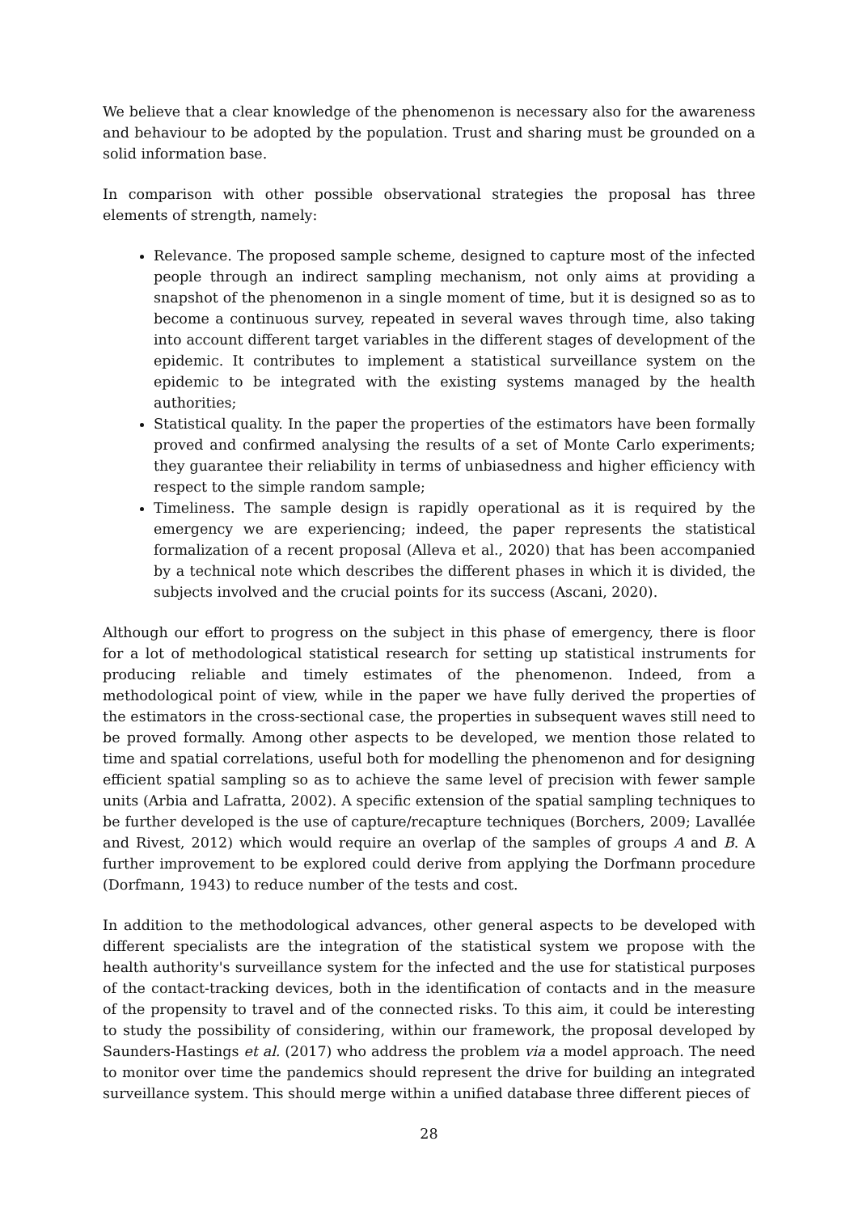We believe that a clear knowledge of the phenomenon is necessary also for the awareness and behaviour to be adopted by the population. Trust and sharing must be grounded on a solid information base.
In comparison with other possible observational strategies the proposal has three elements of strength, namely:
Relevance. The proposed sample scheme, designed to capture most of the infected people through an indirect sampling mechanism, not only aims at providing a snapshot of the phenomenon in a single moment of time, but it is designed so as to become a continuous survey, repeated in several waves through time, also taking into account different target variables in the different stages of development of the epidemic. It contributes to implement a statistical surveillance system on the epidemic to be integrated with the existing systems managed by the health authorities;
Statistical quality. In the paper the properties of the estimators have been formally proved and confirmed analysing the results of a set of Monte Carlo experiments; they guarantee their reliability in terms of unbiasedness and higher efficiency with respect to the simple random sample;
Timeliness. The sample design is rapidly operational as it is required by the emergency we are experiencing; indeed, the paper represents the statistical formalization of a recent proposal (Alleva et al., 2020) that has been accompanied by a technical note which describes the different phases in which it is divided, the subjects involved and the crucial points for its success (Ascani, 2020).
Although our effort to progress on the subject in this phase of emergency, there is floor for a lot of methodological statistical research for setting up statistical instruments for producing reliable and timely estimates of the phenomenon. Indeed, from a methodological point of view, while in the paper we have fully derived the properties of the estimators in the cross-sectional case, the properties in subsequent waves still need to be proved formally. Among other aspects to be developed, we mention those related to time and spatial correlations, useful both for modelling the phenomenon and for designing efficient spatial sampling so as to achieve the same level of precision with fewer sample units (Arbia and Lafratta, 2002). A specific extension of the spatial sampling techniques to be further developed is the use of capture/recapture techniques (Borchers, 2009; Lavallée and Rivest, 2012) which would require an overlap of the samples of groups A and B. A further improvement to be explored could derive from applying the Dorfmann procedure (Dorfmann, 1943) to reduce number of the tests and cost.
In addition to the methodological advances, other general aspects to be developed with different specialists are the integration of the statistical system we propose with the health authority's surveillance system for the infected and the use for statistical purposes of the contact-tracking devices, both in the identification of contacts and in the measure of the propensity to travel and of the connected risks. To this aim, it could be interesting to study the possibility of considering, within our framework, the proposal developed by Saunders-Hastings et al. (2017) who address the problem via a model approach. The need to monitor over time the pandemics should represent the drive for building an integrated surveillance system. This should merge within a unified database three different pieces of
28